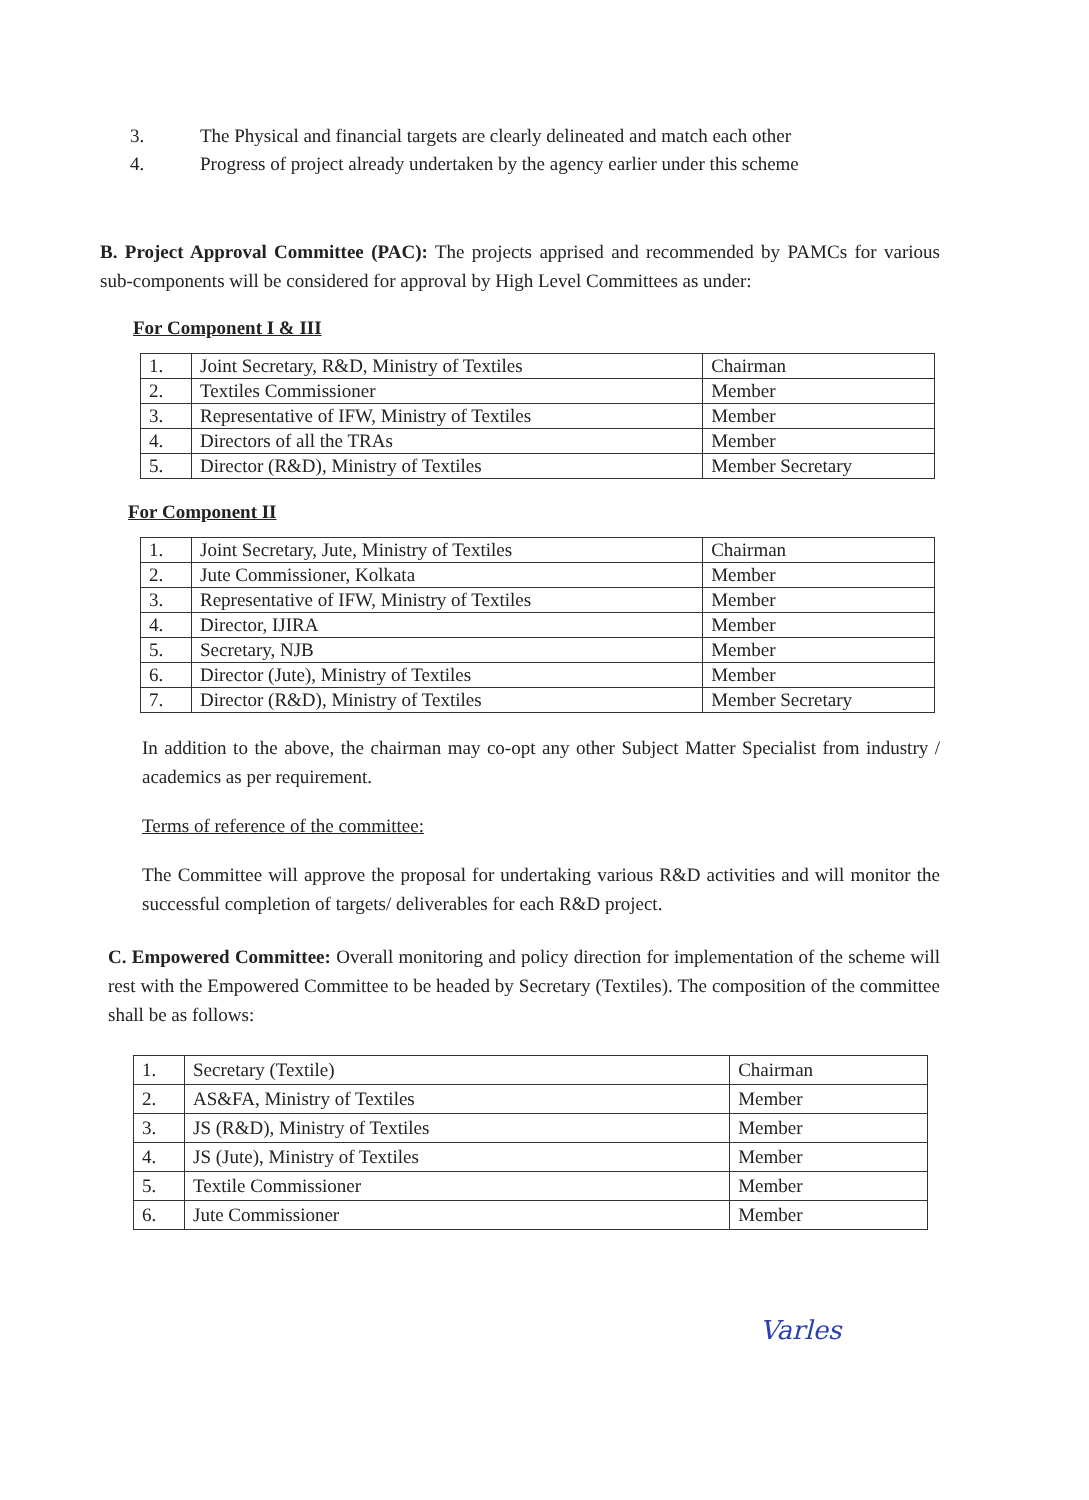3. The Physical and financial targets are clearly delineated and match each other
4. Progress of project already undertaken by the agency earlier under this scheme
B. Project Approval Committee (PAC): The projects apprised and recommended by PAMCs for various sub-components will be considered for approval by High Level Committees as under:
For Component I & III
| 1. | Joint Secretary, R&D, Ministry of Textiles | Chairman |
| 2. | Textiles Commissioner | Member |
| 3. | Representative of IFW, Ministry of Textiles | Member |
| 4. | Directors of all the TRAs | Member |
| 5. | Director (R&D), Ministry of Textiles | Member Secretary |
For Component II
| 1. | Joint Secretary, Jute, Ministry of Textiles | Chairman |
| 2. | Jute Commissioner, Kolkata | Member |
| 3. | Representative of IFW, Ministry of Textiles | Member |
| 4. | Director, IJIRA | Member |
| 5. | Secretary, NJB | Member |
| 6. | Director (Jute), Ministry of Textiles | Member |
| 7. | Director (R&D), Ministry of Textiles | Member Secretary |
In addition to the above, the chairman may co-opt any other Subject Matter Specialist from industry / academics as per requirement.
Terms of reference of the committee:
The Committee will approve the proposal for undertaking various R&D activities and will monitor the successful completion of targets/ deliverables for each R&D project.
C. Empowered Committee: Overall monitoring and policy direction for implementation of the scheme will rest with the Empowered Committee to be headed by Secretary (Textiles). The composition of the committee shall be as follows:
| 1. | Secretary (Textile) | Chairman |
| 2. | AS&FA, Ministry of Textiles | Member |
| 3. | JS (R&D), Ministry of Textiles | Member |
| 4. | JS (Jute), Ministry of Textiles | Member |
| 5. | Textile Commissioner | Member |
| 6. | Jute Commissioner | Member |
Varles